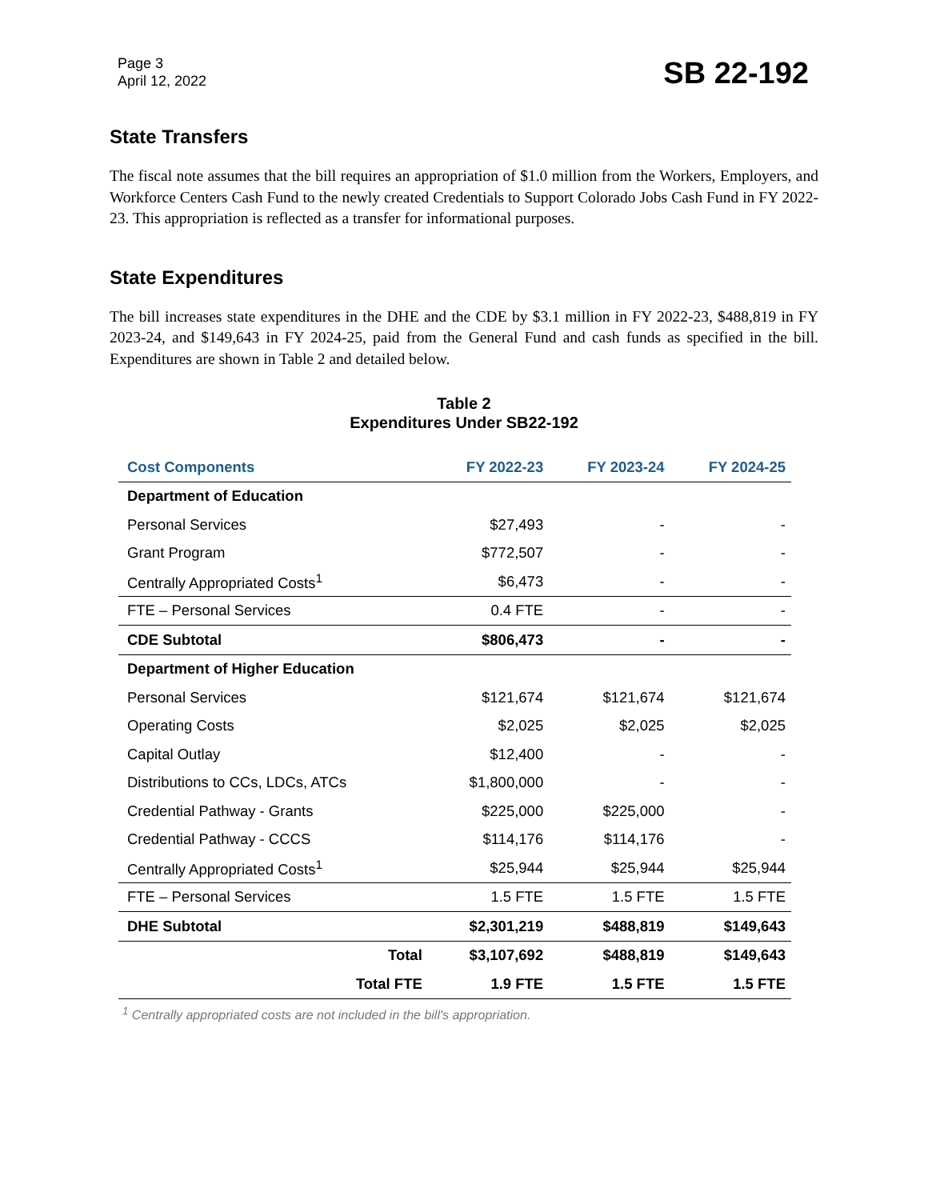Page 3
April 12, 2022
SB 22-192
State Transfers
The fiscal note assumes that the bill requires an appropriation of $1.0 million from the Workers, Employers, and Workforce Centers Cash Fund to the newly created Credentials to Support Colorado Jobs Cash Fund in FY 2022-23. This appropriation is reflected as a transfer for informational purposes.
State Expenditures
The bill increases state expenditures in the DHE and the CDE by $3.1 million in FY 2022-23, $488,819 in FY 2023-24, and $149,643 in FY 2024-25, paid from the General Fund and cash funds as specified in the bill. Expenditures are shown in Table 2 and detailed below.
Table 2
Expenditures Under SB22-192
| Cost Components | | FY 2022-23 | FY 2023-24 | FY 2024-25 |
| --- | --- | --- | --- | --- |
| Department of Education | | | | |
| Personal Services | | $27,493 | - | - |
| Grant Program | | $772,507 | - | - |
| Centrally Appropriated Costs<sup>1</sup> | | $6,473 | - | - |
| FTE – Personal Services | | 0.4 FTE | - | - |
| CDE Subtotal | | $806,473 | - | - |
| Department of Higher Education | | | | |
| Personal Services | | $121,674 | $121,674 | $121,674 |
| Operating Costs | | $2,025 | $2,025 | $2,025 |
| Capital Outlay | | $12,400 | - | - |
| Distributions to CCs, LDCs, ATCs | | $1,800,000 | - | - |
| Credential Pathway - Grants | | $225,000 | $225,000 | - |
| Credential Pathway - CCCS | | $114,176 | $114,176 | - |
| Centrally Appropriated Costs<sup>1</sup> | | $25,944 | $25,944 | $25,944 |
| FTE – Personal Services | | 1.5 FTE | 1.5 FTE | 1.5 FTE |
| DHE Subtotal | | $2,301,219 | $488,819 | $149,643 |
| | Total | $3,107,692 | $488,819 | $149,643 |
| | Total FTE | 1.9 FTE | 1.5 FTE | 1.5 FTE |
<sup>1</sup> Centrally appropriated costs are not included in the bill's appropriation.